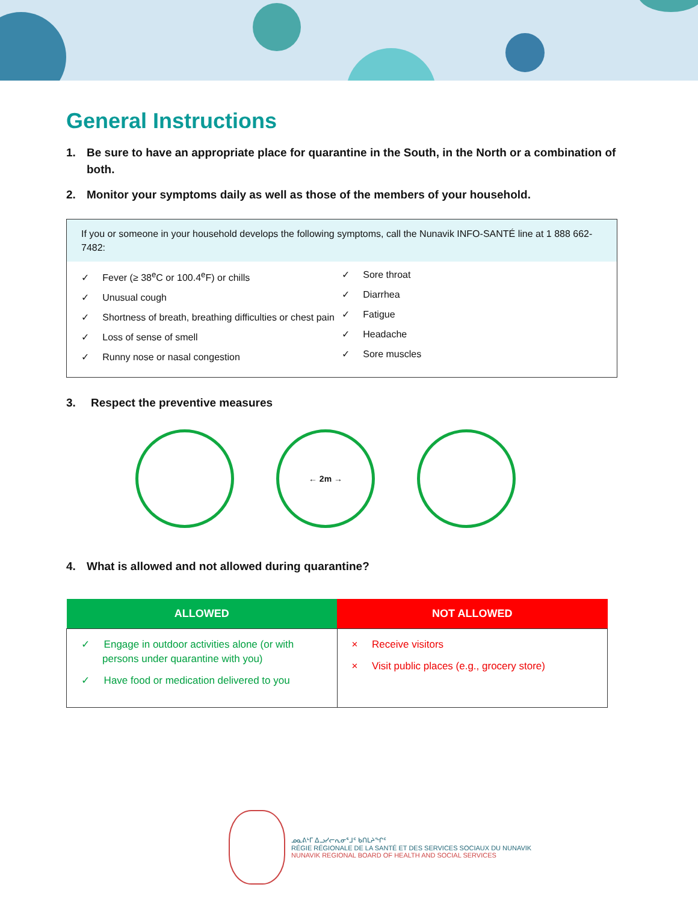General Instructions
1. Be sure to have an appropriate place for quarantine in the South, in the North or a combination of both.
2. Monitor your symptoms daily as well as those of the members of your household.
If you or someone in your household develops the following symptoms, call the Nunavik INFO-SANTÉ line at 1 888 662-7482:
✓ Fever (≥ 38<sup>e</sup>C or 100.4<sup>e</sup>F) or chills
✓ Unusual cough
✓ Shortness of breath, breathing difficulties or chest pain
✓ Loss of sense of smell
✓ Runny nose or nasal congestion
✓ Sore throat
✓ Diarrhea
✓ Fatigue
✓ Headache
✓ Sore muscles
3. Respect the preventive measures
← 2m →
4. What is allowed and not allowed during quarantine?
| ALLOWED | NOT ALLOWED |
| --- | --- |
| ✓ Engage in outdoor activities alone (or with persons under quarantine with you) ✓ Have food or medication delivered to you | × Receive visitors × Visit public places (e.g., grocery store) |
ᓄᓇᕕᒻᒥ ᐃᓗᓯᓕᕆᓂᕐᒧᑦ ᑲᑎᒪᔨᖏᑦ
RÉGIE RÉGIONALE DE LA SANTÉ ET DES SERVICES SOCIAUX DU NUNAVIK
NUNAVIK REGIONAL BOARD OF HEALTH AND SOCIAL SERVICES